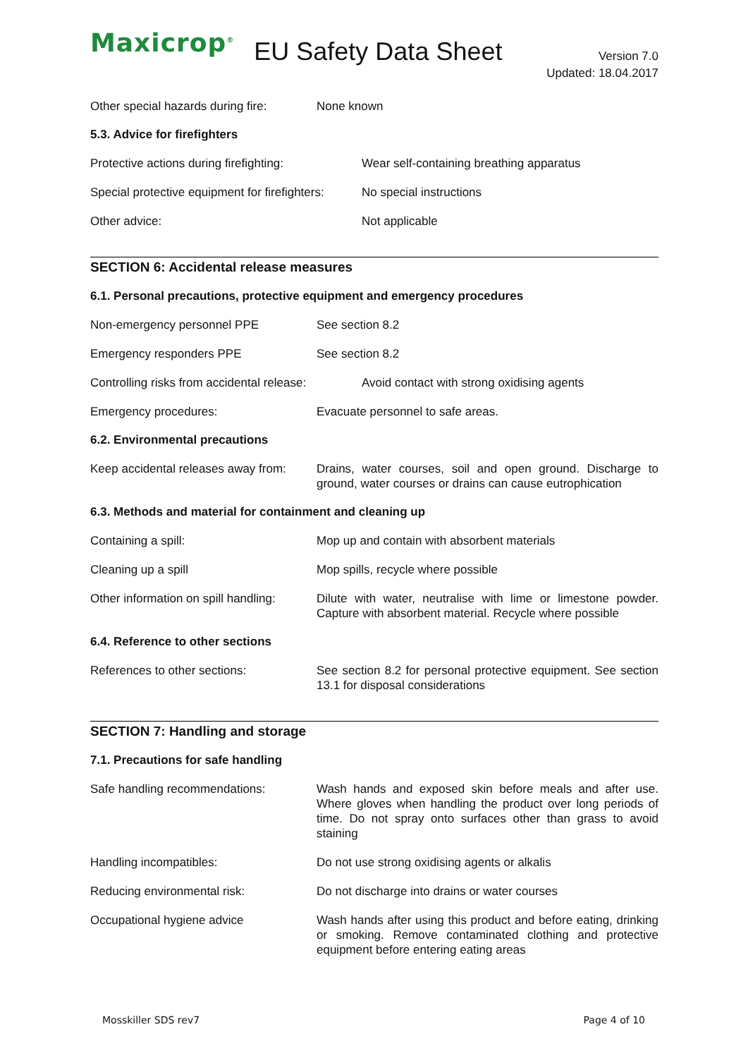Maxicrop<sup>®</sup> EU Safety Data Sheet
Version 7.0
Updated: 18.04.2017
Other special hazards during fire:
None known
5.3. Advice for firefighters
Protective actions during firefighting:
Wear self-containing breathing apparatus
Special protective equipment for firefighters:
No special instructions
Other advice: Not applicable
SECTION 6: Accidental release measures
6.1. Personal precautions, protective equipment and emergency procedures
Non-emergency personnel PPE See section 8.2
Emergency responders PPE See section 8.2
Controlling risks from accidental release:
Avoid contact with strong oxidising agents
Emergency procedures: Evacuate personnel to safe areas.
6.2. Environmental precautions
Keep accidental releases away from:
Drains, water courses, soil and open ground. Discharge to ground, water courses or drains can cause eutrophication
6.3. Methods and material for containment and cleaning up
Containing a spill: Mop up and contain with absorbent materials
Cleaning up a spill Mop spills, recycle where possible
Other information on spill handling:
Dilute with water, neutralise with lime or limestone powder. Capture with absorbent material. Recycle where possible
6.4. Reference to other sections
References to other sections: See section 8.2 for personal protective equipment. See section 13.1 for disposal considerations
SECTION 7: Handling and storage
7.1. Precautions for safe handling
Safe handling recommendations: Wash hands and exposed skin before meals and after use. Where gloves when handling the product over long periods of time. Do not spray onto surfaces other than grass to avoid staining
Handling incompatibles: Do not use strong oxidising agents or alkalis
Reducing environmental risk: Do not discharge into drains or water courses
Occupational hygiene advice Wash hands after using this product and before eating, drinking or smoking. Remove contaminated clothing and protective equipment before entering eating areas
Mosskiller SDS rev7 Page 4 of 10